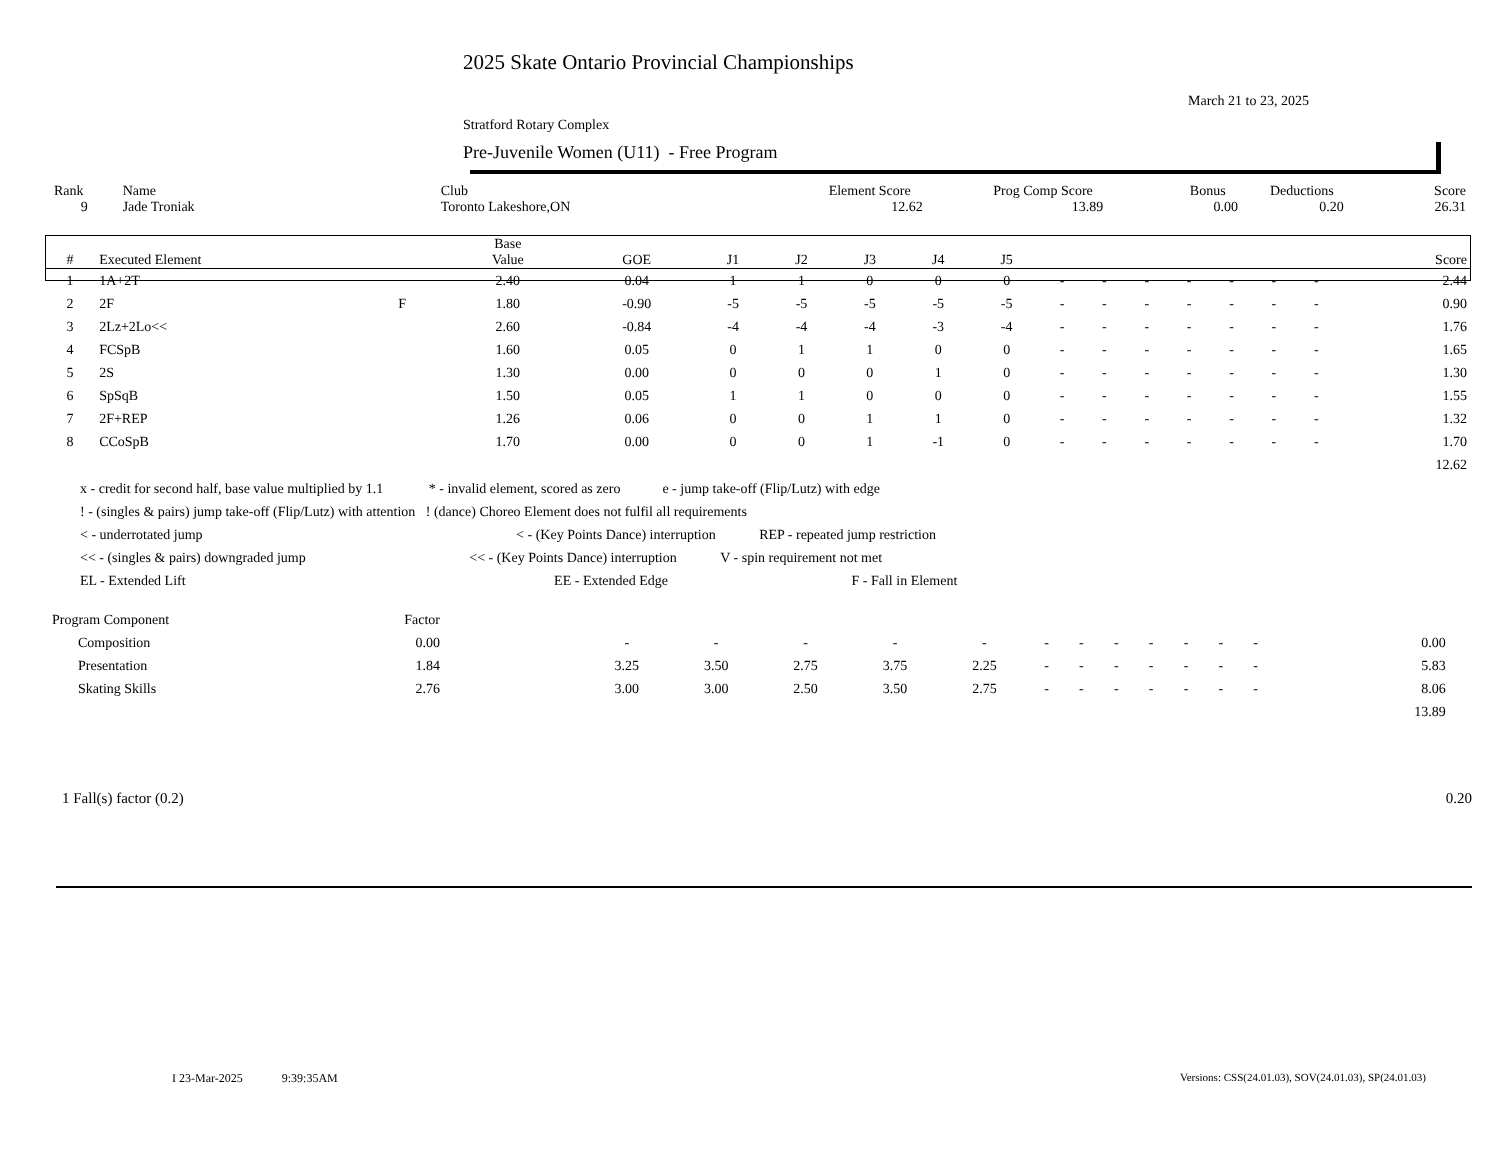2025 Skate Ontario Provincial Championships
March 21 to 23, 2025
Stratford Rotary Complex
Pre-Juvenile Women (U11) - Free Program
| Rank | Name | Club | Element Score | Prog Comp Score | Bonus | Deductions | Score |
| 9 | Jade Troniak | Toronto Lakeshore,ON | 12.62 | 13.89 | 0.00 | 0.20 | 26.31 |
| # | Executed Element | | Base Value | GOE | J1 | J2 | J3 | J4 | J5 | | | | | | | | Score |
| --- | --- | --- | --- | --- | --- | --- | --- | --- | --- | --- | --- | --- | --- | --- | --- | --- | --- |
| 1 | 1A+2T | | 2.40 | 0.04 | 1 | 1 | 0 | 0 | 0 | - | - | - | - | - | - | - | 2.44 |
| 2 | 2F | F | 1.80 | -0.90 | -5 | -5 | -5 | -5 | -5 | - | - | - | - | - | - | - | 0.90 |
| 3 | 2Lz+2Lo<< | | 2.60 | -0.84 | -4 | -4 | -4 | -3 | -4 | - | - | - | - | - | - | - | 1.76 |
| 4 | FCSpB | | 1.60 | 0.05 | 0 | 1 | 1 | 0 | 0 | - | - | - | - | - | - | - | 1.65 |
| 5 | 2S | | 1.30 | 0.00 | 0 | 0 | 0 | 1 | 0 | - | - | - | - | - | - | - | 1.30 |
| 6 | SpSqB | | 1.50 | 0.05 | 1 | 1 | 0 | 0 | 0 | - | - | - | - | - | - | - | 1.55 |
| 7 | 2F+REP | | 1.26 | 0.06 | 0 | 0 | 1 | 1 | 0 | - | - | - | - | - | - | - | 1.32 |
| 8 | CCoSpB | | 1.70 | 0.00 | 0 | 0 | 1 | -1 | 0 | - | - | - | - | - | - | - | 1.70 |
| | | | | | | | | | | | | | | | | | 12.62 |
x - credit for second half, base value multiplied by 1.1 * - invalid element, scored as zero e - jump take-off (Flip/Lutz) with edge
! - (singles & pairs) jump take-off (Flip/Lutz) with attention ! (dance) Choreo Element does not fulfil all requirements
< - underrotated jump < - (Key Points Dance) interruption REP - repeated jump restriction
<< - (singles & pairs) downgraded jump << - (Key Points Dance) interruption V - spin requirement not met
EL - Extended Lift EE - Extended Edge F - Fall in Element
| Program Component | Factor | | | | | | | | | | | | | | | | |
| Composition | 0.00 | | - | - | - | - | - | - | - | - | - | - | - | - | | 0.00 | |
| Presentation | 1.84 | | 3.25 | 3.50 | 2.75 | 3.75 | 2.25 | - | - | - | - | - | - | - | | 5.83 | |
| Skating Skills | 2.76 | | 3.00 | 3.00 | 2.50 | 3.50 | 2.75 | - | - | - | - | - | - | - | | 8.06 | |
| | | | | | | | | | | | | | | | | 13.89 | |
1 Fall(s) factor (0.2) 0.20
I 23-Mar-2025 9:39:35AM
Versions: CSS(24.01.03), SOV(24.01.03), SP(24.01.03)